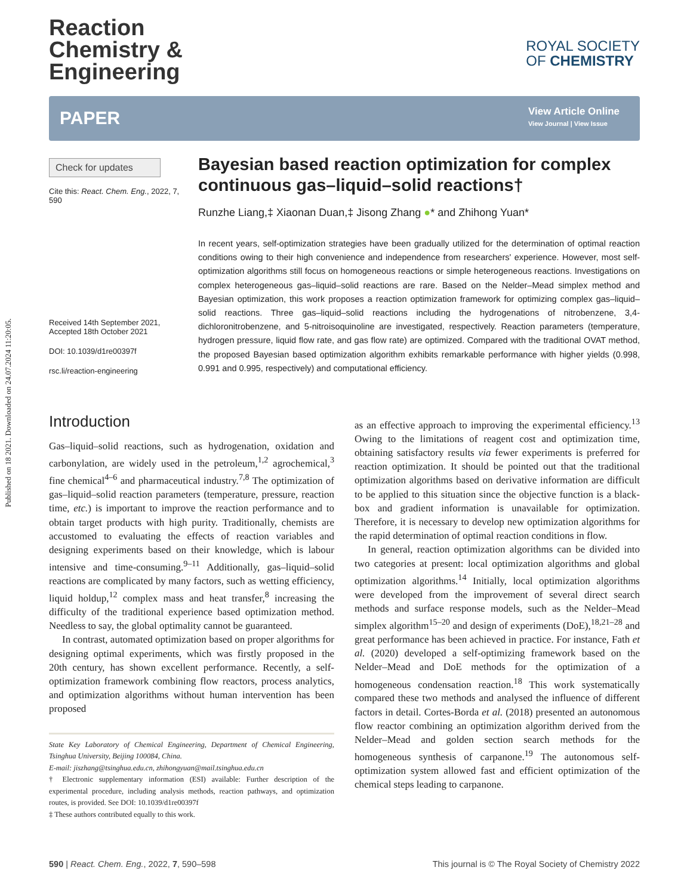Published on 18 2021. Downloaded on 24.07.2024 11:20:05.
Reaction
Chemistry &
Engineering
ROYAL SOCIETY
OF CHEMISTRY
PAPER
View Article Online
View Journal | View Issue
Check for updates
Cite this: React. Chem. Eng., 2022, 7, 590
Received 14th September 2021,
Accepted 18th October 2021
DOI: 10.1039/d1re00397f
rsc.li/reaction-engineering
Bayesian based reaction optimization for complex continuous gas–liquid–solid reactions†
Runzhe Liang,‡ Xiaonan Duan,‡ Jisong Zhang ●* and Zhihong Yuan*
In recent years, self-optimization strategies have been gradually utilized for the determination of optimal reaction conditions owing to their high convenience and independence from researchers' experience. However, most self-optimization algorithms still focus on homogeneous reactions or simple heterogeneous reactions. Investigations on complex heterogeneous gas–liquid–solid reactions are rare. Based on the Nelder–Mead simplex method and Bayesian optimization, this work proposes a reaction optimization framework for optimizing complex gas–liquid–solid reactions. Three gas–liquid–solid reactions including the hydrogenations of nitrobenzene, 3,4-dichloronitrobenzene, and 5-nitroisoquinoline are investigated, respectively. Reaction parameters (temperature, hydrogen pressure, liquid flow rate, and gas flow rate) are optimized. Compared with the traditional OVAT method, the proposed Bayesian based optimization algorithm exhibits remarkable performance with higher yields (0.998, 0.991 and 0.995, respectively) and computational efficiency.
Introduction
Gas–liquid–solid reactions, such as hydrogenation, oxidation and carbonylation, are widely used in the petroleum,<sup>1,2</sup> agrochemical,<sup>3</sup> fine chemical<sup>4–6</sup> and pharmaceutical industry.<sup>7,8</sup> The optimization of gas–liquid–solid reaction parameters (temperature, pressure, reaction time, etc.) is important to improve the reaction performance and to obtain target products with high purity. Traditionally, chemists are accustomed to evaluating the effects of reaction variables and designing experiments based on their knowledge, which is labour intensive and time-consuming.<sup>9–11</sup> Additionally, gas–liquid–solid reactions are complicated by many factors, such as wetting efficiency, liquid holdup,<sup>12</sup> complex mass and heat transfer,<sup>8</sup> increasing the difficulty of the traditional experience based optimization method. Needless to say, the global optimality cannot be guaranteed.
In contrast, automated optimization based on proper algorithms for designing optimal experiments, which was firstly proposed in the 20th century, has shown excellent performance. Recently, a self-optimization framework combining flow reactors, process analytics, and optimization algorithms without human intervention has been proposed
State Key Laboratory of Chemical Engineering, Department of Chemical Engineering, Tsinghua University, Beijing 100084, China.
E-mail: jiszhang@tsinghua.edu.cn, zhihongyuan@mail.tsinghua.edu.cn
† Electronic supplementary information (ESI) available: Further description of the experimental procedure, including analysis methods, reaction pathways, and optimization routes, is provided. See DOI: 10.1039/d1re00397f
‡ These authors contributed equally to this work.
as an effective approach to improving the experimental efficiency.<sup>13</sup> Owing to the limitations of reagent cost and optimization time, obtaining satisfactory results via fewer experiments is preferred for reaction optimization. It should be pointed out that the traditional optimization algorithms based on derivative information are difficult to be applied to this situation since the objective function is a black-box and gradient information is unavailable for optimization. Therefore, it is necessary to develop new optimization algorithms for the rapid determination of optimal reaction conditions in flow.
In general, reaction optimization algorithms can be divided into two categories at present: local optimization algorithms and global optimization algorithms.<sup>14</sup> Initially, local optimization algorithms were developed from the improvement of several direct search methods and surface response models, such as the Nelder–Mead simplex algorithm<sup>15–20</sup> and design of experiments (DoE),<sup>18,21–28</sup> and great performance has been achieved in practice. For instance, Fath et al. (2020) developed a self-optimizing framework based on the Nelder–Mead and DoE methods for the optimization of a homogeneous condensation reaction.<sup>18</sup> This work systematically compared these two methods and analysed the influence of different factors in detail. Cortes-Borda et al. (2018) presented an autonomous flow reactor combining an optimization algorithm derived from the Nelder–Mead and golden section search methods for the homogeneous synthesis of carpanone.<sup>19</sup> The autonomous self-optimization system allowed fast and efficient optimization of the chemical steps leading to carpanone.
590 | React. Chem. Eng., 2022, 7, 590–598 This journal is © The Royal Society of Chemistry 2022